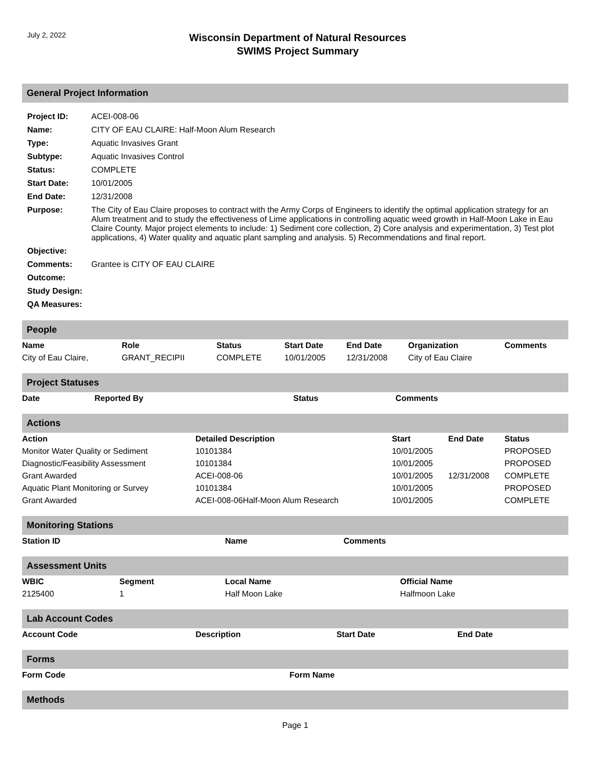July 2, 2022
Wisconsin Department of Natural Resources
SWIMS Project Summary
General Project Information
| Project ID: | ACEI-008-06 |
| Name: | CITY OF EAU CLAIRE: Half-Moon Alum Research |
| Type: | Aquatic Invasives Grant |
| Subtype: | Aquatic Invasives Control |
| Status: | COMPLETE |
| Start Date: | 10/01/2005 |
| End Date: | 12/31/2008 |
| Purpose: | The City of Eau Claire proposes to contract with the Army Corps of Engineers to identify the optimal application strategy for an Alum treatment and to study the effectiveness of Lime applications in controlling aquatic weed growth in Half-Moon Lake in Eau Claire County. Major project elements to include: 1) Sediment core collection, 2) Core analysis and experimentation, 3) Test plot applications, 4) Water quality and aquatic plant sampling and analysis. 5) Recommendations and final report. |
| Objective: | |
| Comments: | Grantee is CITY OF EAU CLAIRE |
| Outcome: | |
| Study Design: | |
| QA Measures: | |
People
| Name | Role | Status | Start Date | End Date | Organization | Comments |
| --- | --- | --- | --- | --- | --- | --- |
| City of Eau Claire, | GRANT_RECIPII | COMPLETE | 10/01/2005 | 12/31/2008 | City of Eau Claire | |
Project Statuses
| Date | Reported By | Status | Comments |
| --- | --- | --- | --- |
Actions
| Action | Detailed Description | Start | End Date | Status |
| --- | --- | --- | --- | --- |
| Monitor Water Quality or Sediment | 10101384 | 10/01/2005 | | PROPOSED |
| Diagnostic/Feasibility Assessment | 10101384 | 10/01/2005 | | PROPOSED |
| Grant Awarded | ACEI-008-06 | 10/01/2005 | 12/31/2008 | COMPLETE |
| Aquatic Plant Monitoring or Survey | 10101384 | 10/01/2005 | | PROPOSED |
| Grant Awarded | ACEI-008-06Half-Moon Alum Research | 10/01/2005 | | COMPLETE |
Monitoring Stations
| Station ID | Name | Comments |
| --- | --- | --- |
Assessment Units
| WBIC | Segment | Local Name | Official Name |
| --- | --- | --- | --- |
| 2125400 | 1 | Half Moon Lake | Halfmoon Lake |
Lab Account Codes
| Account Code | Description | Start Date | End Date |
| --- | --- | --- | --- |
Forms
| Form Code | Form Name |
| --- | --- |
Methods
Page 1